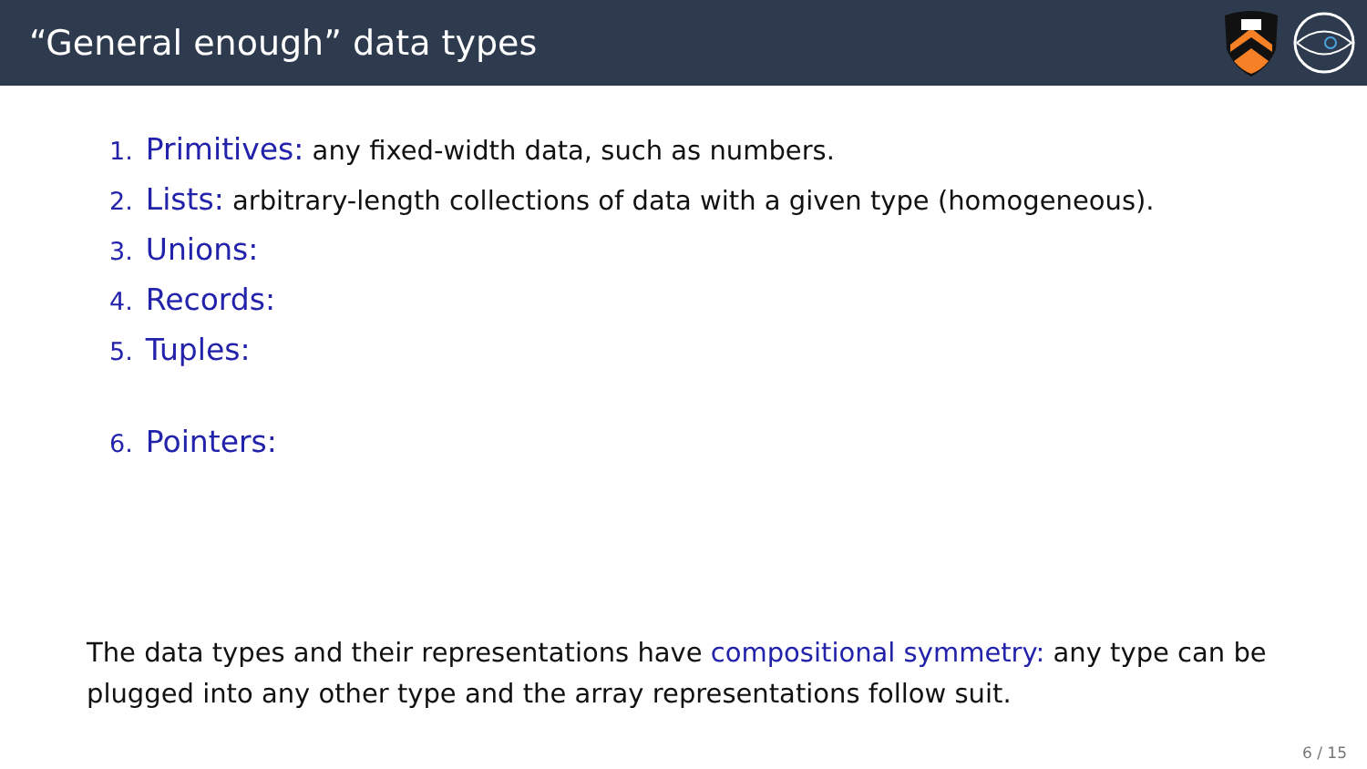“General enough” data types
1. Primitives: any fixed-width data, such as numbers.
2. Lists: arbitrary-length collections of data with a given type (homogeneous).
3. Unions:
4. Records:
5. Tuples:
6. Pointers:
The data types and their representations have compositional symmetry: any type can be plugged into any other type and the array representations follow suit.
6 / 15